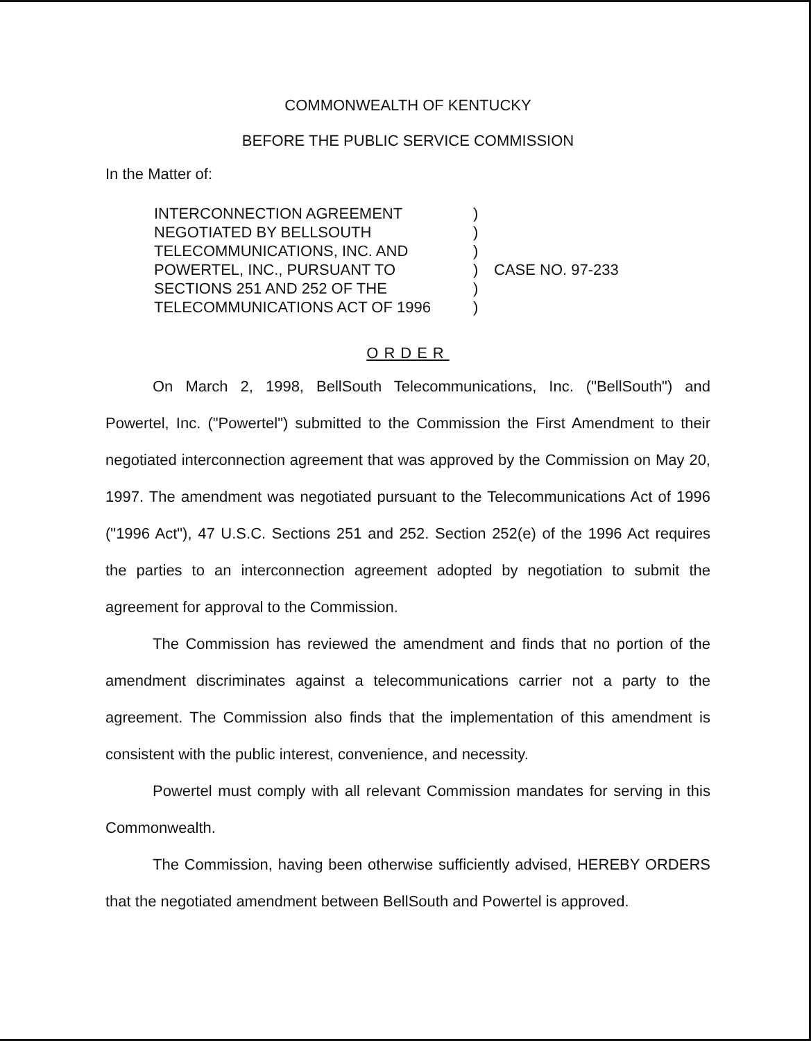COMMONWEALTH OF KENTUCKY
BEFORE THE PUBLIC SERVICE COMMISSION
In the Matter of:
INTERCONNECTION AGREEMENT
NEGOTIATED BY BELLSOUTH
TELECOMMUNICATIONS, INC. AND
POWERTEL, INC., PURSUANT TO
SECTIONS 251 AND 252 OF THE
TELECOMMUNICATIONS ACT OF 1996
)
)
)
)
)
)
CASE NO. 97-233
ORDER
On March 2, 1998, BellSouth Telecommunications, Inc. ("BellSouth") and Powertel, Inc. ("Powertel") submitted to the Commission the First Amendment to their negotiated interconnection agreement that was approved by the Commission on May 20, 1997. The amendment was negotiated pursuant to the Telecommunications Act of 1996 ("1996 Act"), 47 U.S.C. Sections 251 and 252. Section 252(e) of the 1996 Act requires the parties to an interconnection agreement adopted by negotiation to submit the agreement for approval to the Commission.
The Commission has reviewed the amendment and finds that no portion of the amendment discriminates against a telecommunications carrier not a party to the agreement. The Commission also finds that the implementation of this amendment is consistent with the public interest, convenience, and necessity.
Powertel must comply with all relevant Commission mandates for serving in this Commonwealth.
The Commission, having been otherwise sufficiently advised, HEREBY ORDERS that the negotiated amendment between BellSouth and Powertel is approved.